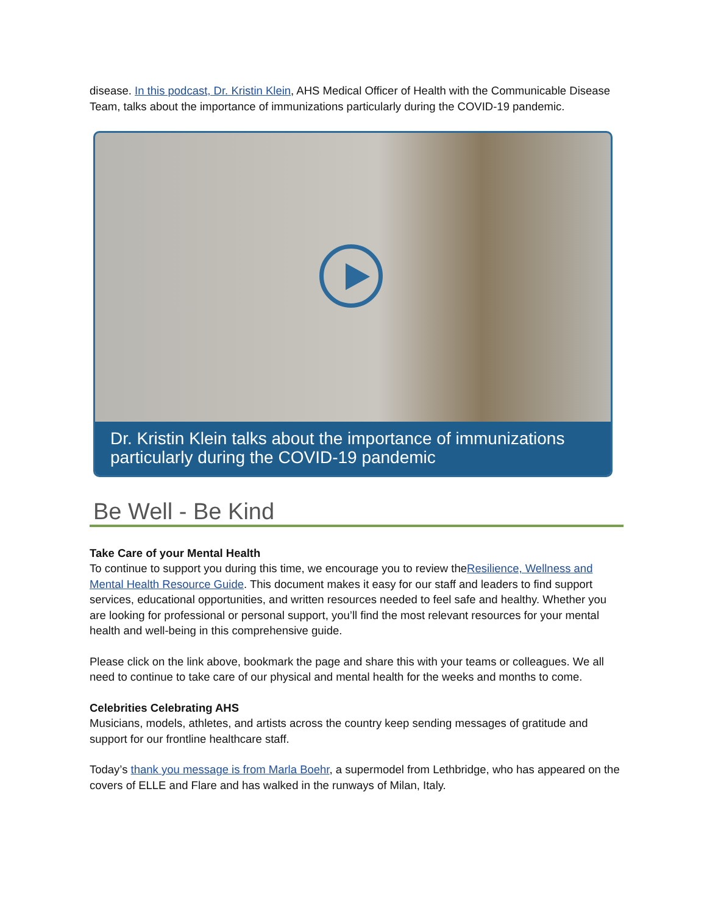disease. In this podcast, Dr. Kristin Klein, AHS Medical Officer of Health with the Communicable Disease Team, talks about the importance of immunizations particularly during the COVID-19 pandemic.
Dr. Kristin Klein talks about the importance of immunizations particularly during the COVID-19 pandemic
Be Well - Be Kind
Take Care of your Mental Health
To continue to support you during this time, we encourage you to review theResilience, Wellness and Mental Health Resource Guide. This document makes it easy for our staff and leaders to find support services, educational opportunities, and written resources needed to feel safe and healthy. Whether you are looking for professional or personal support, you’ll find the most relevant resources for your mental health and well-being in this comprehensive guide.
Please click on the link above, bookmark the page and share this with your teams or colleagues. We all need to continue to take care of our physical and mental health for the weeks and months to come.
Celebrities Celebrating AHS
Musicians, models, athletes, and artists across the country keep sending messages of gratitude and support for our frontline healthcare staff.
Today’s thank you message is from Marla Boehr, a supermodel from Lethbridge, who has appeared on the covers of ELLE and Flare and has walked in the runways of Milan, Italy.